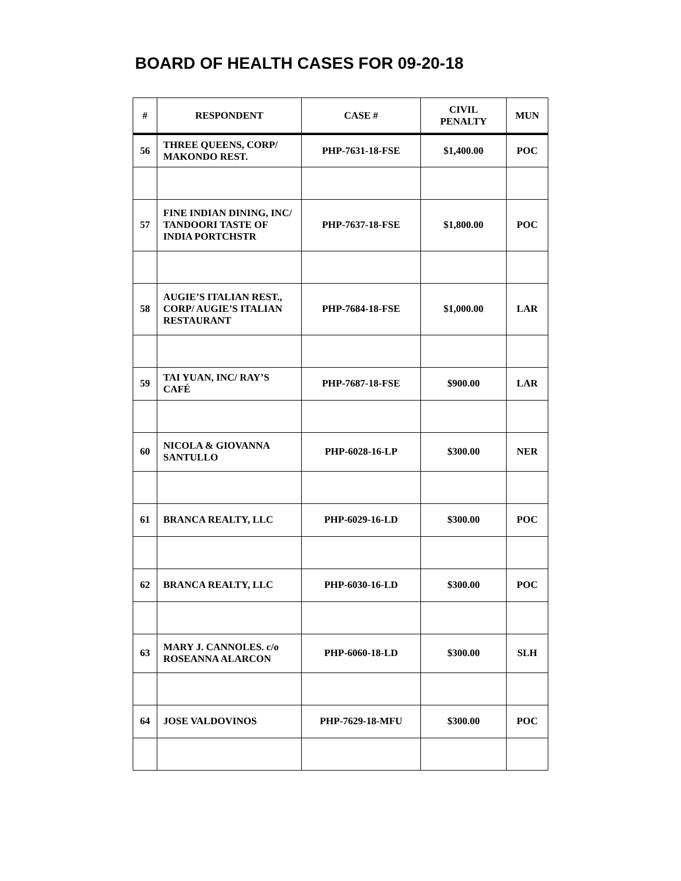BOARD OF HEALTH CASES FOR 09-20-18
| # | RESPONDENT | CASE # | CIVIL PENALTY | MUN |
| --- | --- | --- | --- | --- |
| 56 | THREE QUEENS, CORP/ MAKONDO REST. | PHP-7631-18-FSE | $1,400.00 | POC |
| 57 | FINE INDIAN DINING, INC/ TANDOORI TASTE OF INDIA PORTCHSTR | PHP-7637-18-FSE | $1,800.00 | POC |
| 58 | AUGIE’S ITALIAN REST., CORP/ AUGIE’S ITALIAN RESTAURANT | PHP-7684-18-FSE | $1,000.00 | LAR |
| 59 | TAI YUAN, INC/ RAY’S CAFÉ | PHP-7687-18-FSE | $900.00 | LAR |
| 60 | NICOLA & GIOVANNA SANTULLO | PHP-6028-16-LP | $300.00 | NER |
| 61 | BRANCA REALTY, LLC | PHP-6029-16-LD | $300.00 | POC |
| 62 | BRANCA REALTY, LLC | PHP-6030-16-LD | $300.00 | POC |
| 63 | MARY J. CANNOLES. c/o ROSEANNA ALARCON | PHP-6060-18-LD | $300.00 | SLH |
| 64 | JOSE VALDOVINOS | PHP-7629-18-MFU | $300.00 | POC |